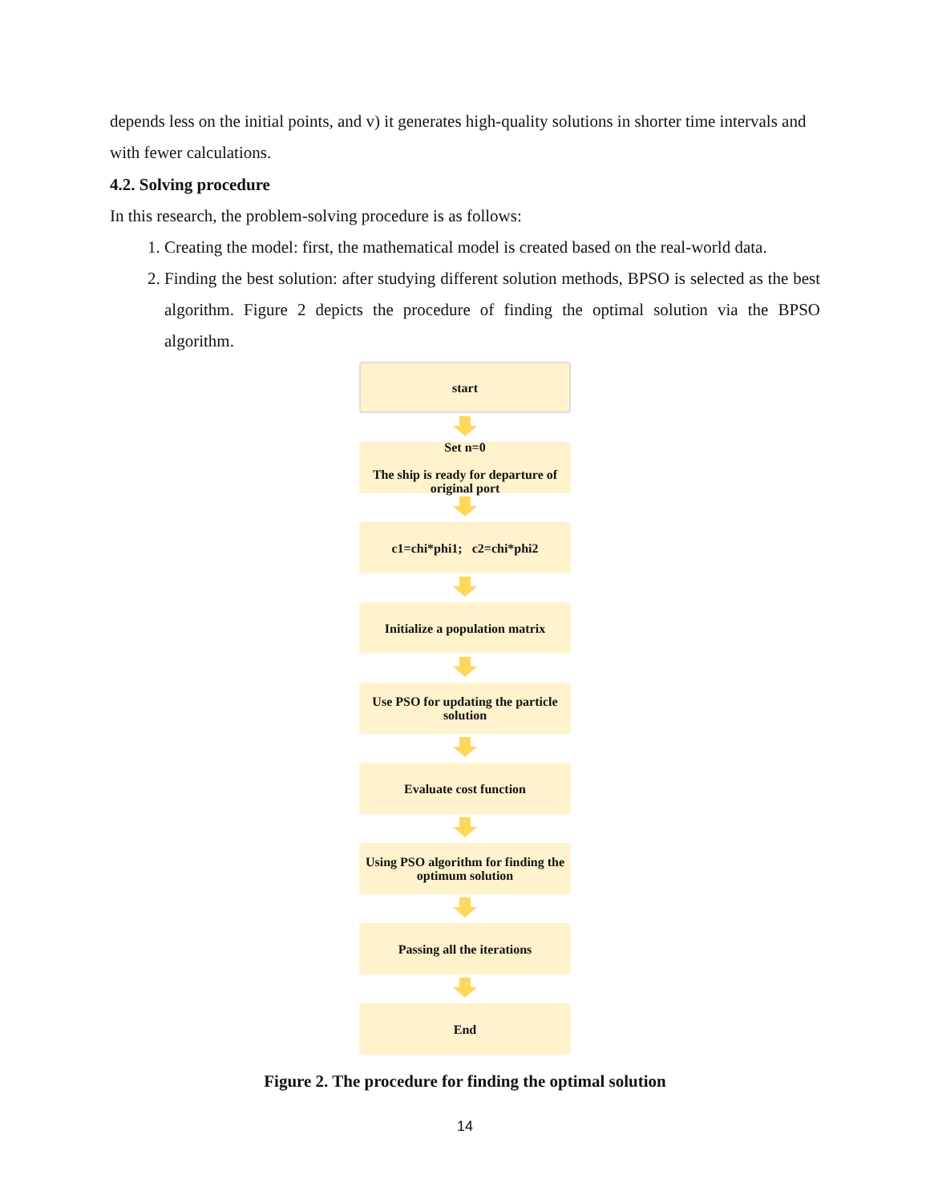depends less on the initial points, and v) it generates high-quality solutions in shorter time intervals and with fewer calculations.
4.2. Solving procedure
In this research, the problem-solving procedure is as follows:
1. Creating the model: first, the mathematical model is created based on the real-world data.
2. Finding the best solution: after studying different solution methods, BPSO is selected as the best algorithm. Figure 2 depicts the procedure of finding the optimal solution via the BPSO algorithm.
start
Set n=0
The ship is ready for departure of original port
c1=chi*phi1; c2=chi*phi2
Initialize a population matrix
Use PSO for updating the particle solution
Evaluate cost function
Using PSO algorithm for finding the optimum solution
Passing all the iterations
End
Figure 2. The procedure for finding the optimal solution
14